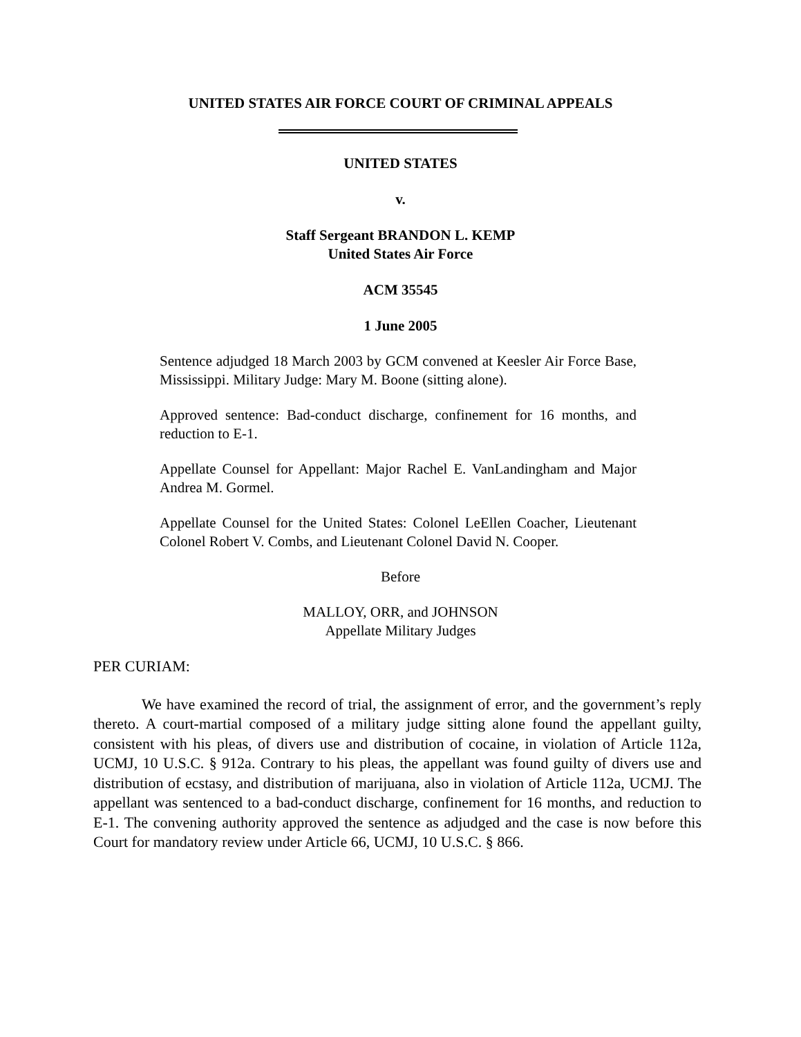UNITED STATES AIR FORCE COURT OF CRIMINAL APPEALS
UNITED STATES
v.
Staff Sergeant BRANDON L. KEMP
United States Air Force
ACM 35545
1 June 2005
Sentence adjudged 18 March 2003 by GCM convened at Keesler Air Force Base, Mississippi. Military Judge: Mary M. Boone (sitting alone).
Approved sentence: Bad-conduct discharge, confinement for 16 months, and reduction to E-1.
Appellate Counsel for Appellant: Major Rachel E. VanLandingham and Major Andrea M. Gormel.
Appellate Counsel for the United States: Colonel LeEllen Coacher, Lieutenant Colonel Robert V. Combs, and Lieutenant Colonel David N. Cooper.
Before
MALLOY, ORR, and JOHNSON
Appellate Military Judges
PER CURIAM:
We have examined the record of trial, the assignment of error, and the government’s reply thereto. A court-martial composed of a military judge sitting alone found the appellant guilty, consistent with his pleas, of divers use and distribution of cocaine, in violation of Article 112a, UCMJ, 10 U.S.C. § 912a. Contrary to his pleas, the appellant was found guilty of divers use and distribution of ecstasy, and distribution of marijuana, also in violation of Article 112a, UCMJ. The appellant was sentenced to a bad-conduct discharge, confinement for 16 months, and reduction to E-1. The convening authority approved the sentence as adjudged and the case is now before this Court for mandatory review under Article 66, UCMJ, 10 U.S.C. § 866.